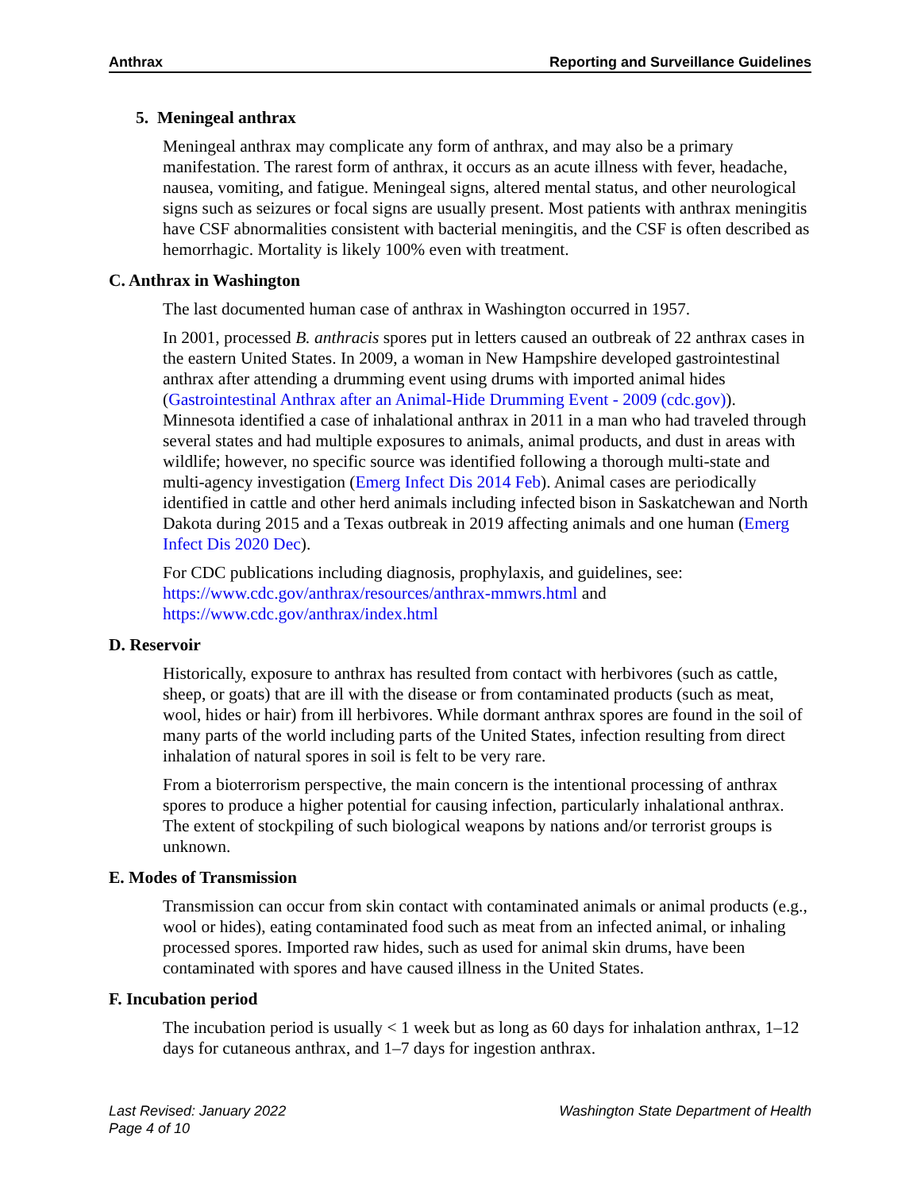Anthrax Reporting and Surveillance Guidelines
5. Meningeal anthrax
Meningeal anthrax may complicate any form of anthrax, and may also be a primary manifestation. The rarest form of anthrax, it occurs as an acute illness with fever, headache, nausea, vomiting, and fatigue. Meningeal signs, altered mental status, and other neurological signs such as seizures or focal signs are usually present. Most patients with anthrax meningitis have CSF abnormalities consistent with bacterial meningitis, and the CSF is often described as hemorrhagic. Mortality is likely 100% even with treatment.
C. Anthrax in Washington
The last documented human case of anthrax in Washington occurred in 1957.
In 2001, processed B. anthracis spores put in letters caused an outbreak of 22 anthrax cases in the eastern United States. In 2009, a woman in New Hampshire developed gastrointestinal anthrax after attending a drumming event using drums with imported animal hides (Gastrointestinal Anthrax after an Animal-Hide Drumming Event - 2009 (cdc.gov)). Minnesota identified a case of inhalational anthrax in 2011 in a man who had traveled through several states and had multiple exposures to animals, animal products, and dust in areas with wildlife; however, no specific source was identified following a thorough multi-state and multi-agency investigation (Emerg Infect Dis 2014 Feb). Animal cases are periodically identified in cattle and other herd animals including infected bison in Saskatchewan and North Dakota during 2015 and a Texas outbreak in 2019 affecting animals and one human (Emerg Infect Dis 2020 Dec).
For CDC publications including diagnosis, prophylaxis, and guidelines, see: https://www.cdc.gov/anthrax/resources/anthrax-mmwrs.html and https://www.cdc.gov/anthrax/index.html
D. Reservoir
Historically, exposure to anthrax has resulted from contact with herbivores (such as cattle, sheep, or goats) that are ill with the disease or from contaminated products (such as meat, wool, hides or hair) from ill herbivores. While dormant anthrax spores are found in the soil of many parts of the world including parts of the United States, infection resulting from direct inhalation of natural spores in soil is felt to be very rare.
From a bioterrorism perspective, the main concern is the intentional processing of anthrax spores to produce a higher potential for causing infection, particularly inhalational anthrax. The extent of stockpiling of such biological weapons by nations and/or terrorist groups is unknown.
E. Modes of Transmission
Transmission can occur from skin contact with contaminated animals or animal products (e.g., wool or hides), eating contaminated food such as meat from an infected animal, or inhaling processed spores. Imported raw hides, such as used for animal skin drums, have been contaminated with spores and have caused illness in the United States.
F. Incubation period
The incubation period is usually < 1 week but as long as 60 days for inhalation anthrax, 1–12 days for cutaneous anthrax, and 1–7 days for ingestion anthrax.
Last Revised: January 2022
Page 4 of 10
Washington State Department of Health